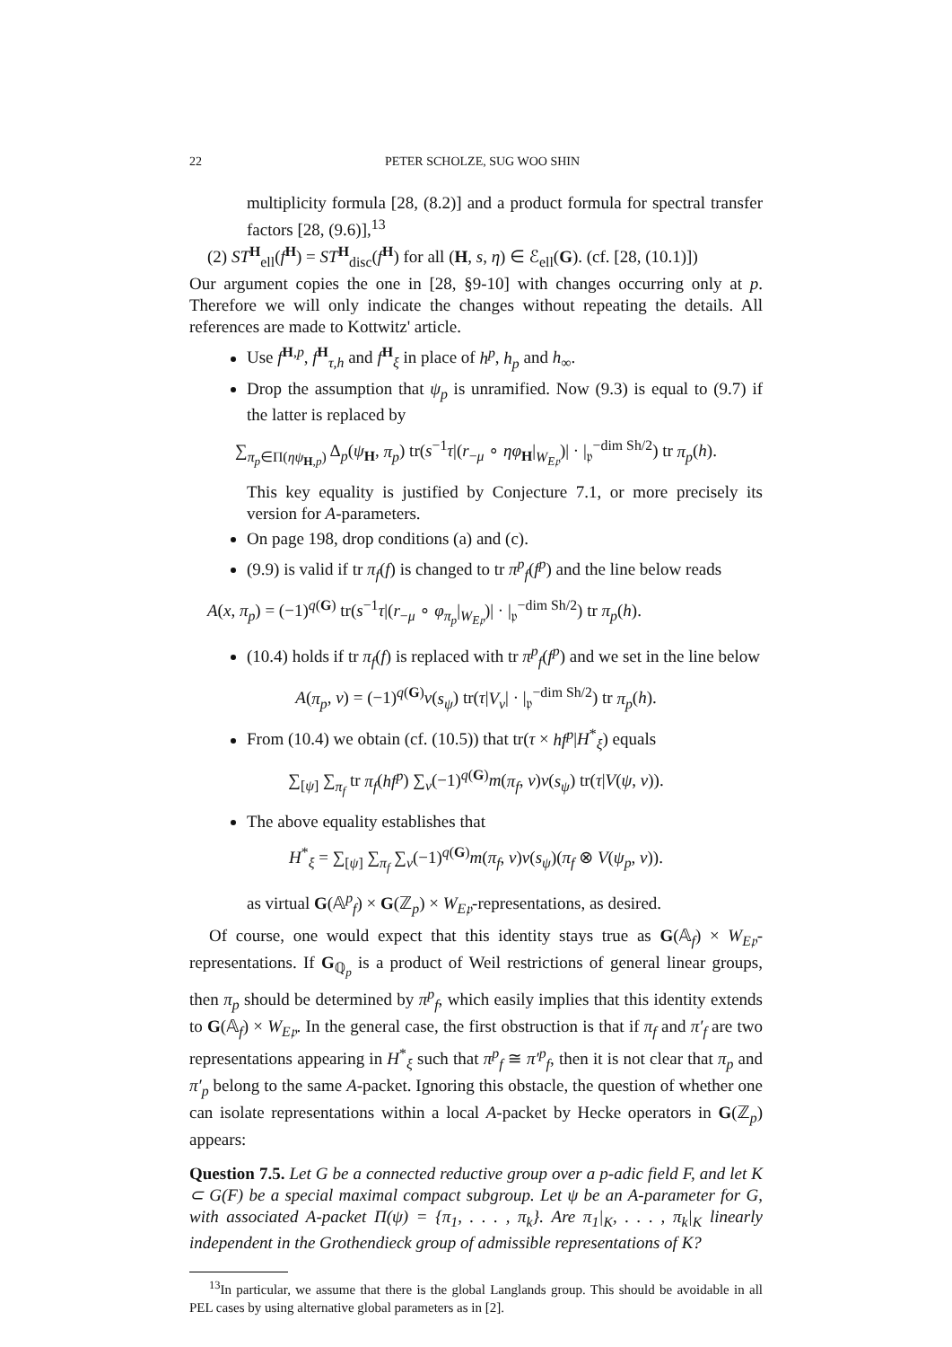22 PETER SCHOLZE, SUG WOO SHIN
multiplicity formula [28, (8.2)] and a product formula for spectral transfer factors [28, (9.6)],<sup>13</sup>
(2) ST<sup>H</sup><sub>ell</sub>(f<sup>H</sup>) = ST<sup>H</sup><sub>disc</sub>(f<sup>H</sup>) for all (H, s, η) ∈ ℰ<sub>ell</sub>(G). (cf. [28, (10.1)])
Our argument copies the one in [28, §9-10] with changes occurring only at p. Therefore we will only indicate the changes without repeating the details. All references are made to Kottwitz' article.
Use f<sup>H,p</sup>, f<sup>H</sup><sub>τ,h</sub> and f<sup>H</sup><sub>ξ</sub> in place of h<sup>p</sup>, h<sub>p</sub> and h<sub>∞</sub>.
Drop the assumption that ψ<sub>p</sub> is unramified. Now (9.3) is equal to (9.7) if the latter is replaced by
∑<sub>π<sub>p</sub>∈Π(ηψ<sub>H,p</sub>)</sub> Δ<sub>p</sub>(ψ<sub>H</sub>, π<sub>p</sub>) tr(s<sup>−1</sup>τ|(r<sub>−μ</sub> ∘ ηφ<sub>H</sub>|<sub>W<sub>E𝔭</sub></sub>)| · |<sub>𝔭</sub><sup>−dim Sh/2</sup>) tr π<sub>p</sub>(h).
This key equality is justified by Conjecture 7.1, or more precisely its version for A-parameters.
On page 198, drop conditions (a) and (c).
(9.9) is valid if tr π<sub>f</sub>(f) is changed to tr π<sup>p</sup><sub>f</sub>(f<sup>p</sup>) and the line below reads
A(x, π<sub>p</sub>) = (−1)<sup>q(G)</sup> tr(s<sup>−1</sup>τ|(r<sub>−μ</sub> ∘ φ<sub>π<sub>p</sub></sub>|<sub>W<sub>E𝔭</sub></sub>)| · |<sub>𝔭</sub><sup>−dim Sh/2</sup>) tr π<sub>p</sub>(h).
(10.4) holds if tr π<sub>f</sub>(f) is replaced with tr π<sup>p</sup><sub>f</sub>(f<sup>p</sup>) and we set in the line below
A(π<sub>p</sub>, ν) = (−1)<sup>q(G)</sup>ν(s<sub>ψ</sub>) tr(τ|V<sub>ν</sub>| · |<sub>𝔭</sub><sup>−dim Sh/2</sup>) tr π<sub>p</sub>(h).
From (10.4) we obtain (cf. (10.5)) that tr(τ × hf<sup>p</sup>|H<sup>*</sup><sub>ξ</sub>) equals
∑<sub>[ψ]</sub> ∑<sub>π<sub>f</sub></sub> tr π<sub>f</sub>(hf<sup>p</sup>) ∑<sub>ν</sub>(−1)<sup>q(G)</sup>m(π<sub>f</sub>, ν)ν(s<sub>ψ</sub>) tr(τ|V(ψ, ν)).
The above equality establishes that
H<sup>*</sup><sub>ξ</sub> = ∑<sub>[ψ]</sub> ∑<sub>π<sub>f</sub></sub> ∑<sub>ν</sub>(−1)<sup>q(G)</sup>m(π<sub>f</sub>, ν)ν(s<sub>ψ</sub>)(π<sub>f</sub> ⊗ V(ψ<sub>p</sub>, ν)).
as virtual G(𝔸<sup>p</sup><sub>f</sub>) × G(ℤ<sub>p</sub>) × W<sub>E𝔭</sub>-representations, as desired.
Of course, one would expect that this identity stays true as G(𝔸<sub>f</sub>) × W<sub>E𝔭</sub>-representations. If G<sub>ℚ<sub>p</sub></sub> is a product of Weil restrictions of general linear groups, then π<sub>p</sub> should be determined by π<sup>p</sup><sub>f</sub>, which easily implies that this identity extends to G(𝔸<sub>f</sub>) × W<sub>E𝔭</sub>. In the general case, the first obstruction is that if π<sub>f</sub> and π′<sub>f</sub> are two representations appearing in H<sup>*</sup><sub>ξ</sub> such that π<sup>p</sup><sub>f</sub> ≅ π′<sup>p</sup><sub>f</sub>, then it is not clear that π<sub>p</sub> and π′<sub>p</sub> belong to the same A-packet. Ignoring this obstacle, the question of whether one can isolate representations within a local A-packet by Hecke operators in G(ℤ<sub>p</sub>) appears:
Question 7.5. Let G be a connected reductive group over a p-adic field F, and let K ⊂ G(F) be a special maximal compact subgroup. Let ψ be an A-parameter for G, with associated A-packet Π(ψ) = {π<sub>1</sub>, . . . , π<sub>k</sub>}. Are π<sub>1</sub>|<sub>K</sub>, . . . , π<sub>k</sub>|<sub>K</sub> linearly independent in the Grothendieck group of admissible representations of K?
<sup>13</sup> In particular, we assume that there is the global Langlands group. This should be avoidable in all PEL cases by using alternative global parameters as in [2].